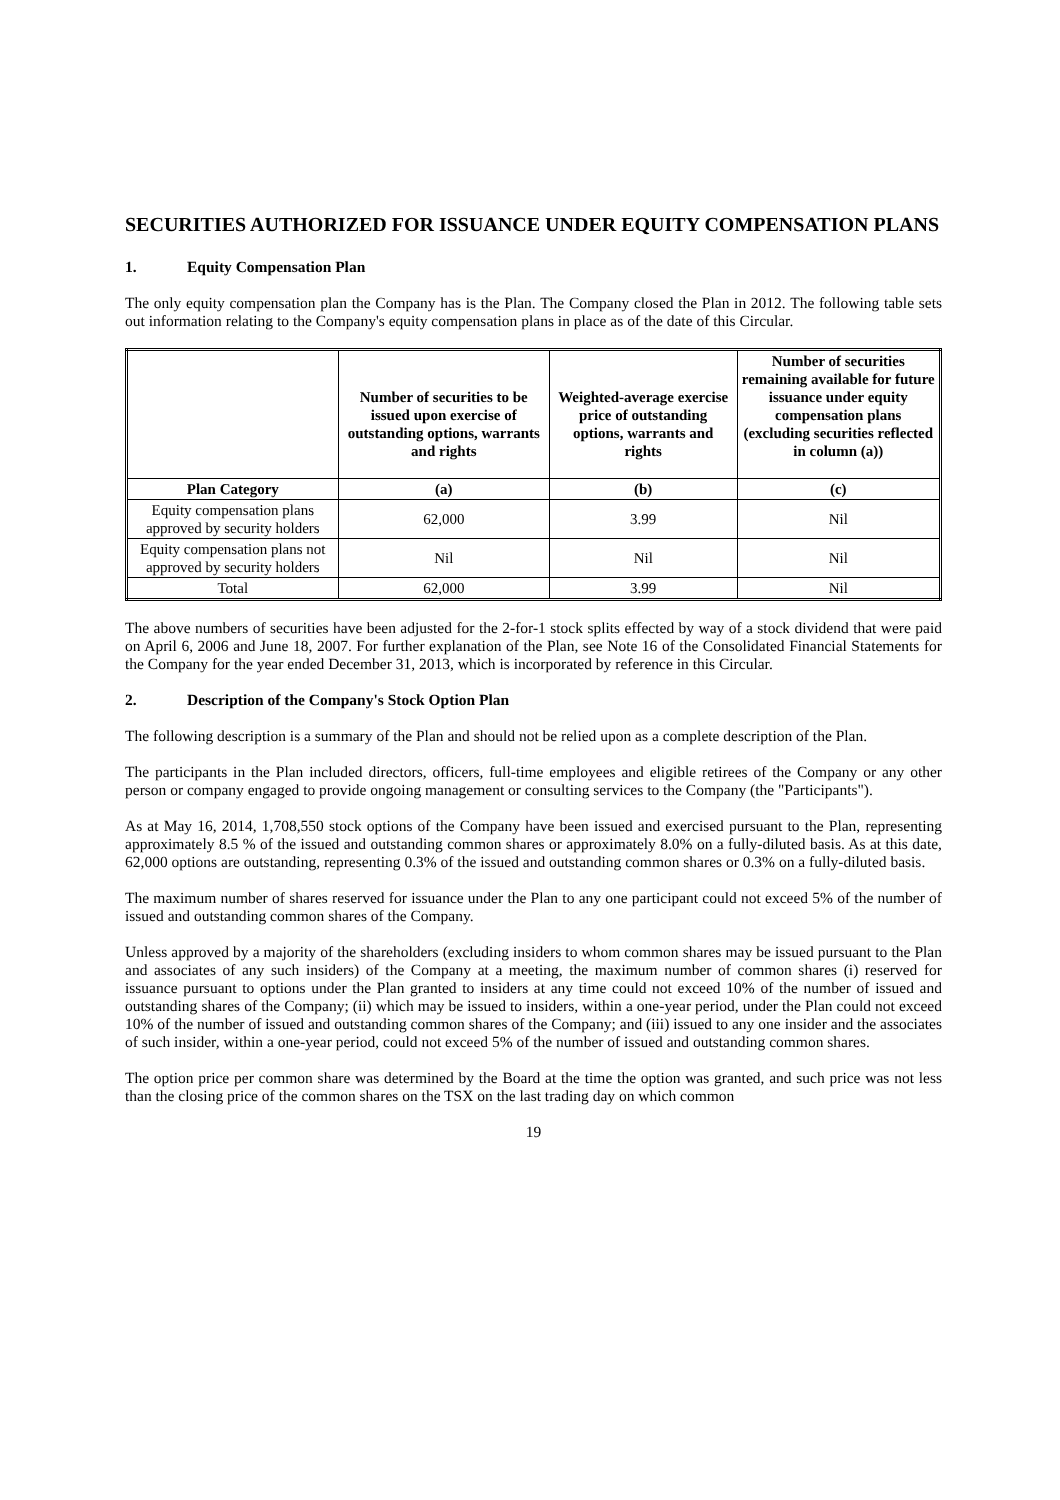SECURITIES AUTHORIZED FOR ISSUANCE UNDER EQUITY COMPENSATION PLANS
1. Equity Compensation Plan
The only equity compensation plan the Company has is the Plan. The Company closed the Plan in 2012. The following table sets out information relating to the Company's equity compensation plans in place as of the date of this Circular.
| | Number of securities to be issued upon exercise of outstanding options, warrants and rights | Weighted-average exercise price of outstanding options, warrants and rights | Number of securities remaining available for future issuance under equity compensation plans (excluding securities reflected in column (a)) |
| --- | --- | --- | --- |
| Plan Category | (a) | (b) | (c) |
| Equity compensation plans approved by security holders | 62,000 | 3.99 | Nil |
| Equity compensation plans not approved by security holders | Nil | Nil | Nil |
| Total | 62,000 | 3.99 | Nil |
The above numbers of securities have been adjusted for the 2-for-1 stock splits effected by way of a stock dividend that were paid on April 6, 2006 and June 18, 2007. For further explanation of the Plan, see Note 16 of the Consolidated Financial Statements for the Company for the year ended December 31, 2013, which is incorporated by reference in this Circular.
2. Description of the Company's Stock Option Plan
The following description is a summary of the Plan and should not be relied upon as a complete description of the Plan.
The participants in the Plan included directors, officers, full-time employees and eligible retirees of the Company or any other person or company engaged to provide ongoing management or consulting services to the Company (the "Participants").
As at May 16, 2014, 1,708,550 stock options of the Company have been issued and exercised pursuant to the Plan, representing approximately 8.5 % of the issued and outstanding common shares or approximately 8.0% on a fully-diluted basis. As at this date, 62,000 options are outstanding, representing 0.3% of the issued and outstanding common shares or 0.3% on a fully-diluted basis.
The maximum number of shares reserved for issuance under the Plan to any one participant could not exceed 5% of the number of issued and outstanding common shares of the Company.
Unless approved by a majority of the shareholders (excluding insiders to whom common shares may be issued pursuant to the Plan and associates of any such insiders) of the Company at a meeting, the maximum number of common shares (i) reserved for issuance pursuant to options under the Plan granted to insiders at any time could not exceed 10% of the number of issued and outstanding shares of the Company; (ii) which may be issued to insiders, within a one-year period, under the Plan could not exceed 10% of the number of issued and outstanding common shares of the Company; and (iii) issued to any one insider and the associates of such insider, within a one-year period, could not exceed 5% of the number of issued and outstanding common shares.
The option price per common share was determined by the Board at the time the option was granted, and such price was not less than the closing price of the common shares on the TSX on the last trading day on which common
19